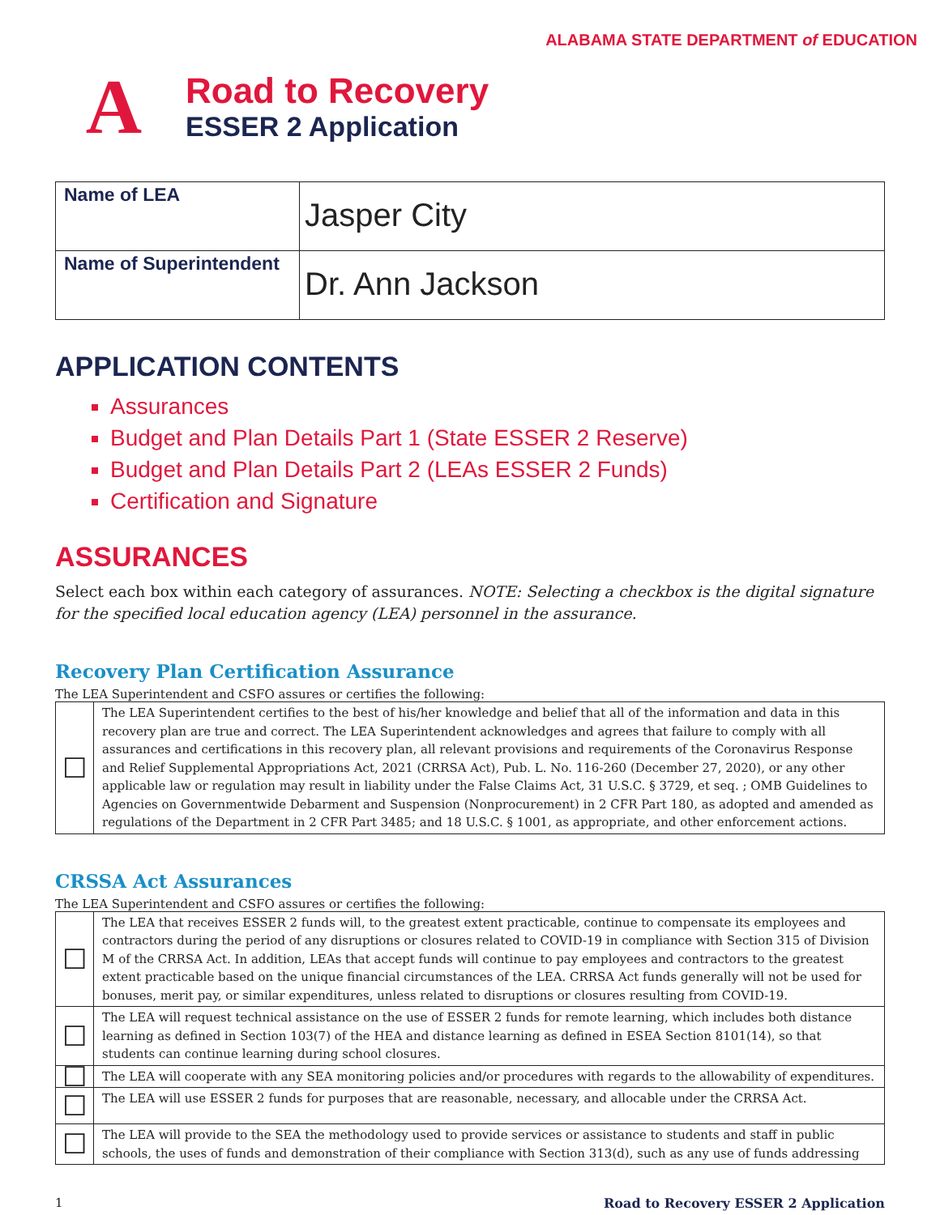ALABAMA STATE DEPARTMENT of EDUCATION
A
Road to Recovery
ESSER 2 Application
| Name of LEA | Jasper City |
| Name of Superintendent | Dr. Ann Jackson |
APPLICATION CONTENTS
Assurances
Budget and Plan Details Part 1 (State ESSER 2 Reserve)
Budget and Plan Details Part 2 (LEAs ESSER 2 Funds)
Certification and Signature
ASSURANCES
Select each box within each category of assurances. NOTE: Selecting a checkbox is the digital signature for the specified local education agency (LEA) personnel in the assurance.
Recovery Plan Certification Assurance
The LEA Superintendent and CSFO assures or certifies the following:
| ☐ | The LEA Superintendent certifies to the best of his/her knowledge and belief that all of the information and data in this recovery plan are true and correct. The LEA Superintendent acknowledges and agrees that failure to comply with all assurances and certifications in this recovery plan, all relevant provisions and requirements of the Coronavirus Response and Relief Supplemental Appropriations Act, 2021 (CRRSA Act), Pub. L. No. 116-260 (December 27, 2020), or any other applicable law or regulation may result in liability under the False Claims Act, 31 U.S.C. § 3729, et seq. ; OMB Guidelines to Agencies on Governmentwide Debarment and Suspension (Nonprocurement) in 2 CFR Part 180, as adopted and amended as regulations of the Department in 2 CFR Part 3485; and 18 U.S.C. § 1001, as appropriate, and other enforcement actions. |
CRSSA Act Assurances
The LEA Superintendent and CSFO assures or certifies the following:
| ☐ | The LEA that receives ESSER 2 funds will, to the greatest extent practicable, continue to compensate its employees and contractors during the period of any disruptions or closures related to COVID-19 in compliance with Section 315 of Division M of the CRRSA Act. In addition, LEAs that accept funds will continue to pay employees and contractors to the greatest extent practicable based on the unique financial circumstances of the LEA. CRRSA Act funds generally will not be used for bonuses, merit pay, or similar expenditures, unless related to disruptions or closures resulting from COVID-19. |
| ☐ | The LEA will request technical assistance on the use of ESSER 2 funds for remote learning, which includes both distance learning as defined in Section 103(7) of the HEA and distance learning as defined in ESEA Section 8101(14), so that students can continue learning during school closures. |
| ☐ | The LEA will cooperate with any SEA monitoring policies and/or procedures with regards to the allowability of expenditures. |
| ☐ | The LEA will use ESSER 2 funds for purposes that are reasonable, necessary, and allocable under the CRRSA Act. |
| ☐ | The LEA will provide to the SEA the methodology used to provide services or assistance to students and staff in public schools, the uses of funds and demonstration of their compliance with Section 313(d), such as any use of funds addressing |
1 Road to Recovery ESSER 2 Application